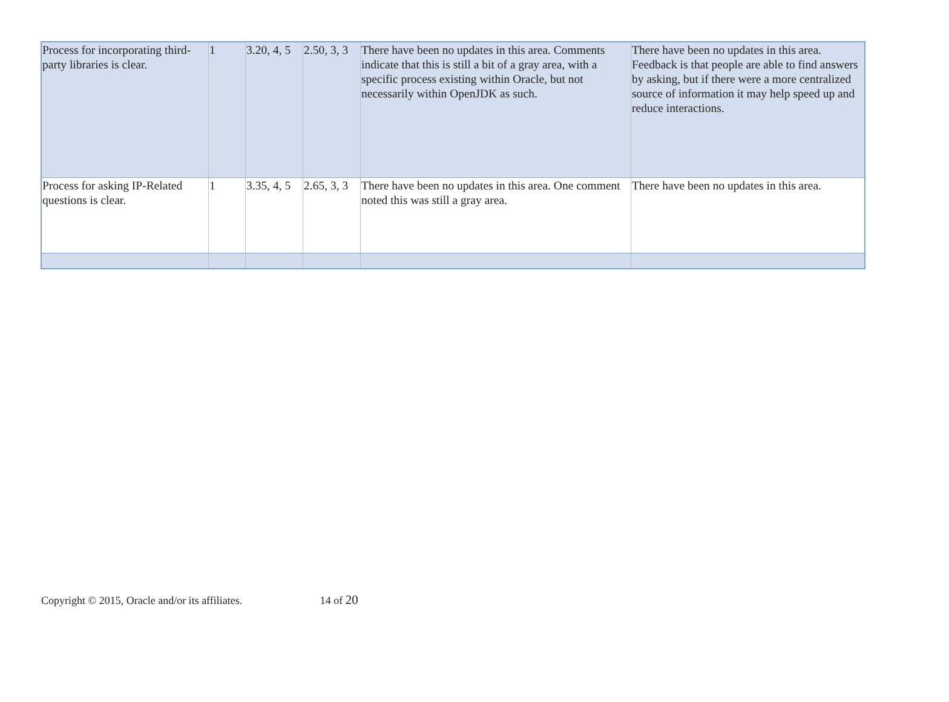| Process for incorporating third-party libraries is clear. | 1 | 3.20, 4, 5 | 2.50, 3, 3 | There have been no updates in this area. Comments indicate that this is still a bit of a gray area, with a specific process existing within Oracle, but not necessarily within OpenJDK as such. | There have been no updates in this area. Feedback is that people are able to find answers by asking, but if there were a more centralized source of information it may help speed up and reduce interactions. |
| Process for asking IP-Related questions is clear. | 1 | 3.35, 4, 5 | 2.65, 3, 3 | There have been no updates in this area. One comment noted this was still a gray area. | There have been no updates in this area. |
Copyright © 2015, Oracle and/or its affiliates. 14 of 20